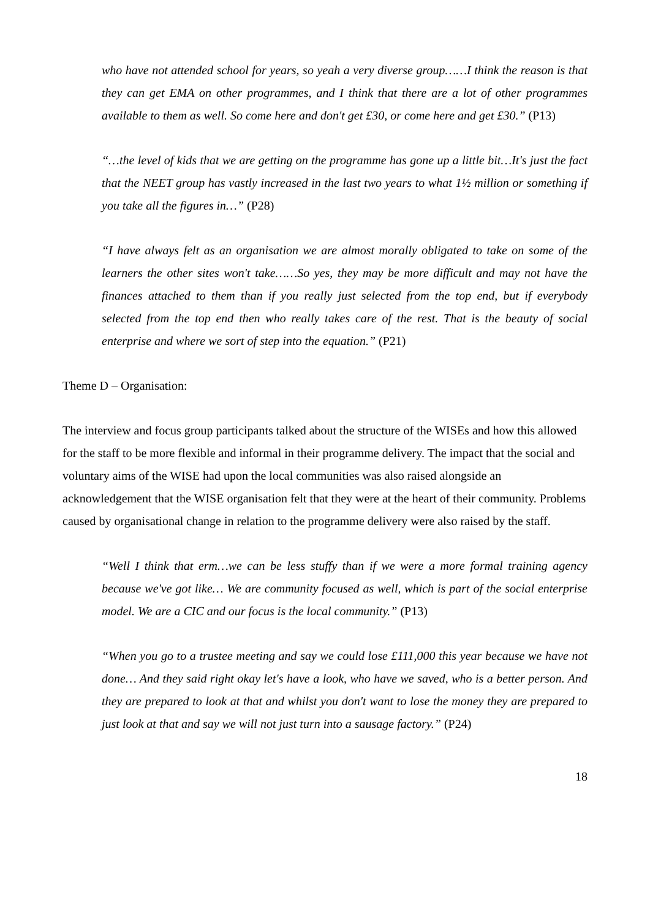who have not attended school for years, so yeah a very diverse group……I think the reason is that they can get EMA on other programmes, and I think that there are a lot of other programmes available to them as well. So come here and don't get £30, or come here and get £30.” (P13)
“…the level of kids that we are getting on the programme has gone up a little bit…It's just the fact that the NEET group has vastly increased in the last two years to what 1½ million or something if you take all the figures in…” (P28)
“I have always felt as an organisation we are almost morally obligated to take on some of the learners the other sites won't take……So yes, they may be more difficult and may not have the finances attached to them than if you really just selected from the top end, but if everybody selected from the top end then who really takes care of the rest. That is the beauty of social enterprise and where we sort of step into the equation.” (P21)
Theme D – Organisation:
The interview and focus group participants talked about the structure of the WISEs and how this allowed for the staff to be more flexible and informal in their programme delivery. The impact that the social and voluntary aims of the WISE had upon the local communities was also raised alongside an acknowledgement that the WISE organisation felt that they were at the heart of their community. Problems caused by organisational change in relation to the programme delivery were also raised by the staff.
“Well I think that erm…we can be less stuffy than if we were a more formal training agency because we've got like… We are community focused as well, which is part of the social enterprise model. We are a CIC and our focus is the local community.” (P13)
“When you go to a trustee meeting and say we could lose £111,000 this year because we have not done… And they said right okay let's have a look, who have we saved, who is a better person. And they are prepared to look at that and whilst you don't want to lose the money they are prepared to just look at that and say we will not just turn into a sausage factory.” (P24)
18